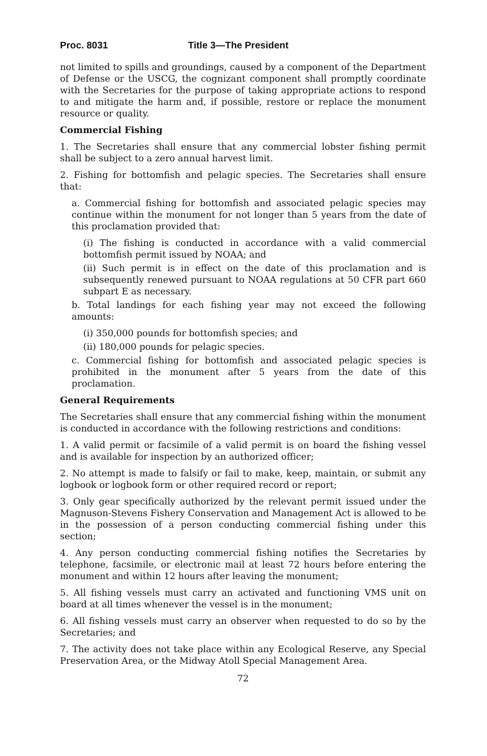Proc. 8031 Title 3—The President
not limited to spills and groundings, caused by a component of the Department of Defense or the USCG, the cognizant component shall promptly coordinate with the Secretaries for the purpose of taking appropriate actions to respond to and mitigate the harm and, if possible, restore or replace the monument resource or quality.
Commercial Fishing
1. The Secretaries shall ensure that any commercial lobster fishing permit shall be subject to a zero annual harvest limit.
2. Fishing for bottomfish and pelagic species. The Secretaries shall ensure that:
a. Commercial fishing for bottomfish and associated pelagic species may continue within the monument for not longer than 5 years from the date of this proclamation provided that:
(i) The fishing is conducted in accordance with a valid commercial bottomfish permit issued by NOAA; and
(ii) Such permit is in effect on the date of this proclamation and is subsequently renewed pursuant to NOAA regulations at 50 CFR part 660 subpart E as necessary.
b. Total landings for each fishing year may not exceed the following amounts:
(i) 350,000 pounds for bottomfish species; and
(ii) 180,000 pounds for pelagic species.
c. Commercial fishing for bottomfish and associated pelagic species is prohibited in the monument after 5 years from the date of this proclamation.
General Requirements
The Secretaries shall ensure that any commercial fishing within the monument is conducted in accordance with the following restrictions and conditions:
1. A valid permit or facsimile of a valid permit is on board the fishing vessel and is available for inspection by an authorized officer;
2. No attempt is made to falsify or fail to make, keep, maintain, or submit any logbook or logbook form or other required record or report;
3. Only gear specifically authorized by the relevant permit issued under the Magnuson-Stevens Fishery Conservation and Management Act is allowed to be in the possession of a person conducting commercial fishing under this section;
4. Any person conducting commercial fishing notifies the Secretaries by telephone, facsimile, or electronic mail at least 72 hours before entering the monument and within 12 hours after leaving the monument;
5. All fishing vessels must carry an activated and functioning VMS unit on board at all times whenever the vessel is in the monument;
6. All fishing vessels must carry an observer when requested to do so by the Secretaries; and
7. The activity does not take place within any Ecological Reserve, any Special Preservation Area, or the Midway Atoll Special Management Area.
72